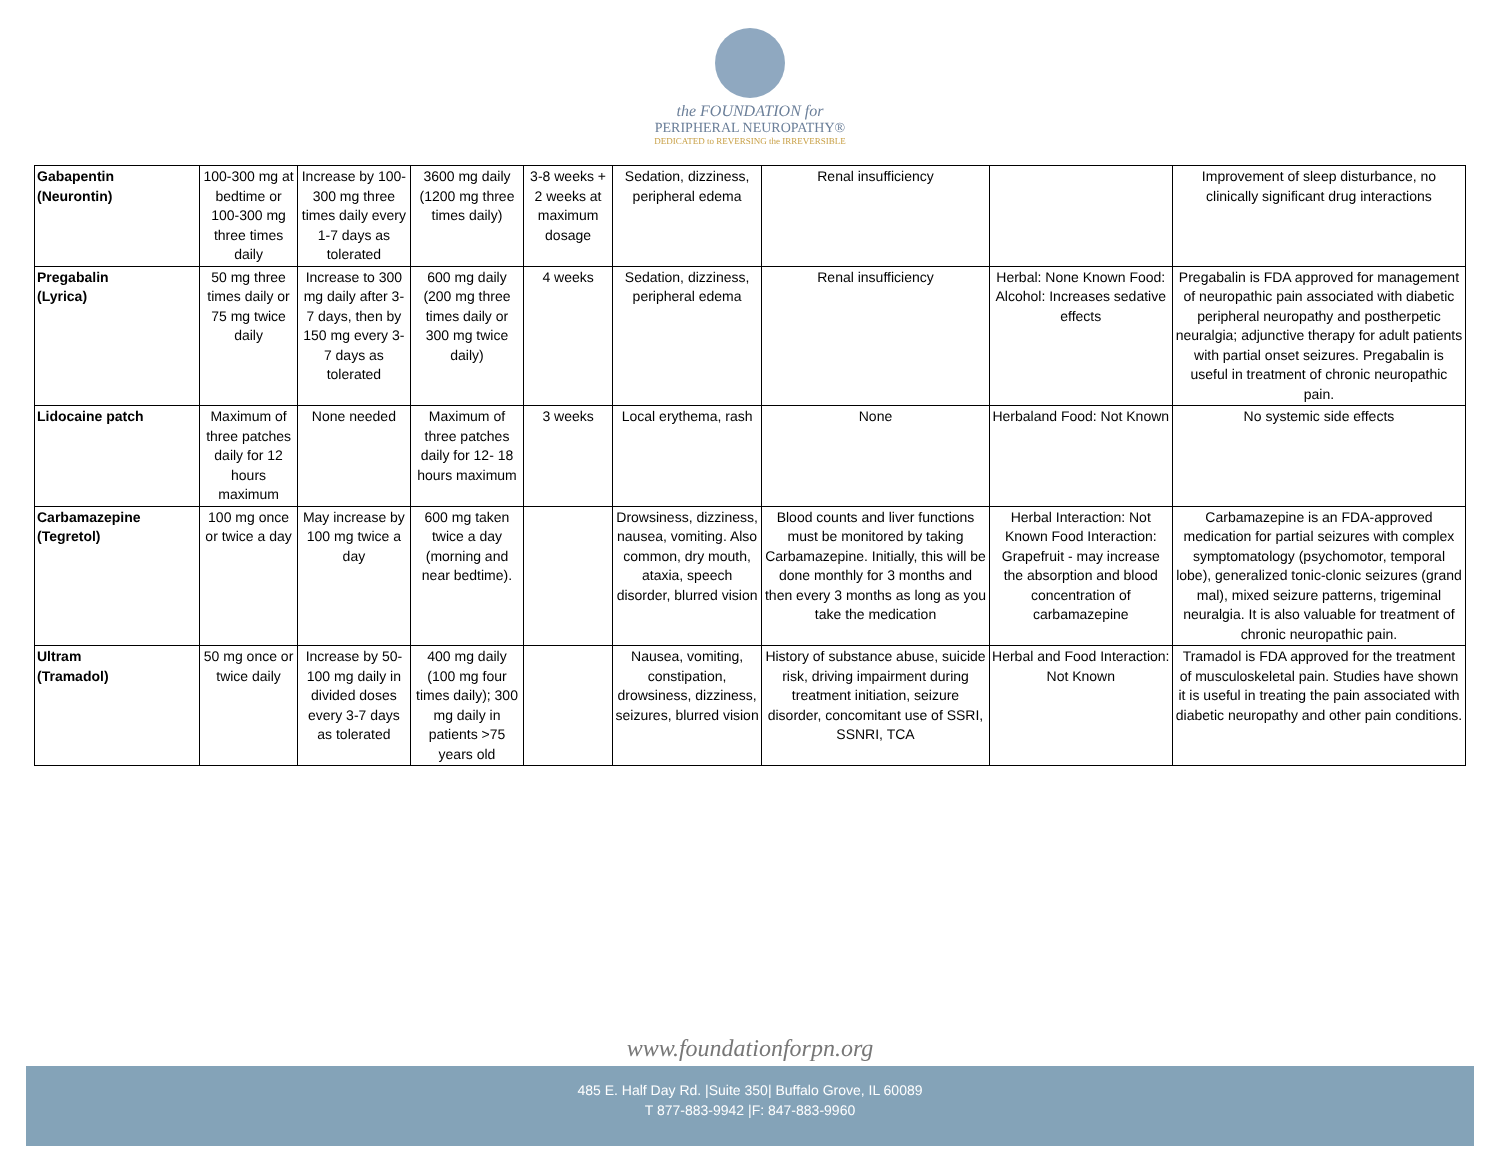the FOUNDATION for
PERIPHERAL NEUROPATHY®
DEDICATED to REVERSING the IRREVERSIBLE
| Gabapentin (Neurontin) | 100-300 mg at bedtime or 100-300 mg three times daily | Increase by 100-300 mg three times daily every 1-7 days as tolerated | 3600 mg daily (1200 mg three times daily) | 3-8 weeks + 2 weeks at maximum dosage | Sedation, dizziness, peripheral edema | Renal insufficiency | | Improvement of sleep disturbance, no clinically significant drug interactions |
| Pregabalin (Lyrica) | 50 mg three times daily or 75 mg twice daily | Increase to 300 mg daily after 3-7 days, then by 150 mg every 3-7 days as tolerated | 600 mg daily (200 mg three times daily or 300 mg twice daily) | 4 weeks | Sedation, dizziness, peripheral edema | Renal insufficiency | Herbal: None Known Food: Alcohol: Increases sedative effects | Pregabalin is FDA approved for management of neuropathic pain associated with diabetic peripheral neuropathy and postherpetic neuralgia; adjunctive therapy for adult patients with partial onset seizures. Pregabalin is useful in treatment of chronic neuropathic pain. |
| Lidocaine patch | Maximum of three patches daily for 12 hours maximum | None needed | Maximum of three patches daily for 12- 18 hours maximum | 3 weeks | Local erythema, rash | None | Herbaland Food: Not Known | No systemic side effects |
| Carbamazepine (Tegretol) | 100 mg once or twice a day | May increase by 100 mg twice a day | 600 mg taken twice a day (morning and near bedtime). | | Drowsiness, dizziness, nausea, vomiting. Also common, dry mouth, ataxia, speech disorder, blurred vision | Blood counts and liver functions must be monitored by taking Carbamazepine. Initially, this will be done monthly for 3 months and then every 3 months as long as you take the medication | Herbal Interaction: Not Known Food Interaction: Grapefruit - may increase the absorption and blood concentration of carbamazepine | Carbamazepine is an FDA-approved medication for partial seizures with complex symptomatology (psychomotor, temporal lobe), generalized tonic-clonic seizures (grand mal), mixed seizure patterns, trigeminal neuralgia. It is also valuable for treatment of chronic neuropathic pain. |
| Ultram (Tramadol) | 50 mg once or twice daily | Increase by 50-100 mg daily in divided doses every 3-7 days as tolerated | 400 mg daily (100 mg four times daily); 300 mg daily in patients >75 years old | | Nausea, vomiting, constipation, drowsiness, dizziness, seizures, blurred vision | History of substance abuse, suicide risk, driving impairment during treatment initiation, seizure disorder, concomitant use of SSRI, SSNRI, TCA | Herbal and Food Interaction: Not Known | Tramadol is FDA approved for the treatment of musculoskeletal pain. Studies have shown it is useful in treating the pain associated with diabetic neuropathy and other pain conditions. |
www.foundationforpn.org
485 E. Half Day Rd. |Suite 350| Buffalo Grove, IL 60089
T 877-883-9942 |F: 847-883-9960